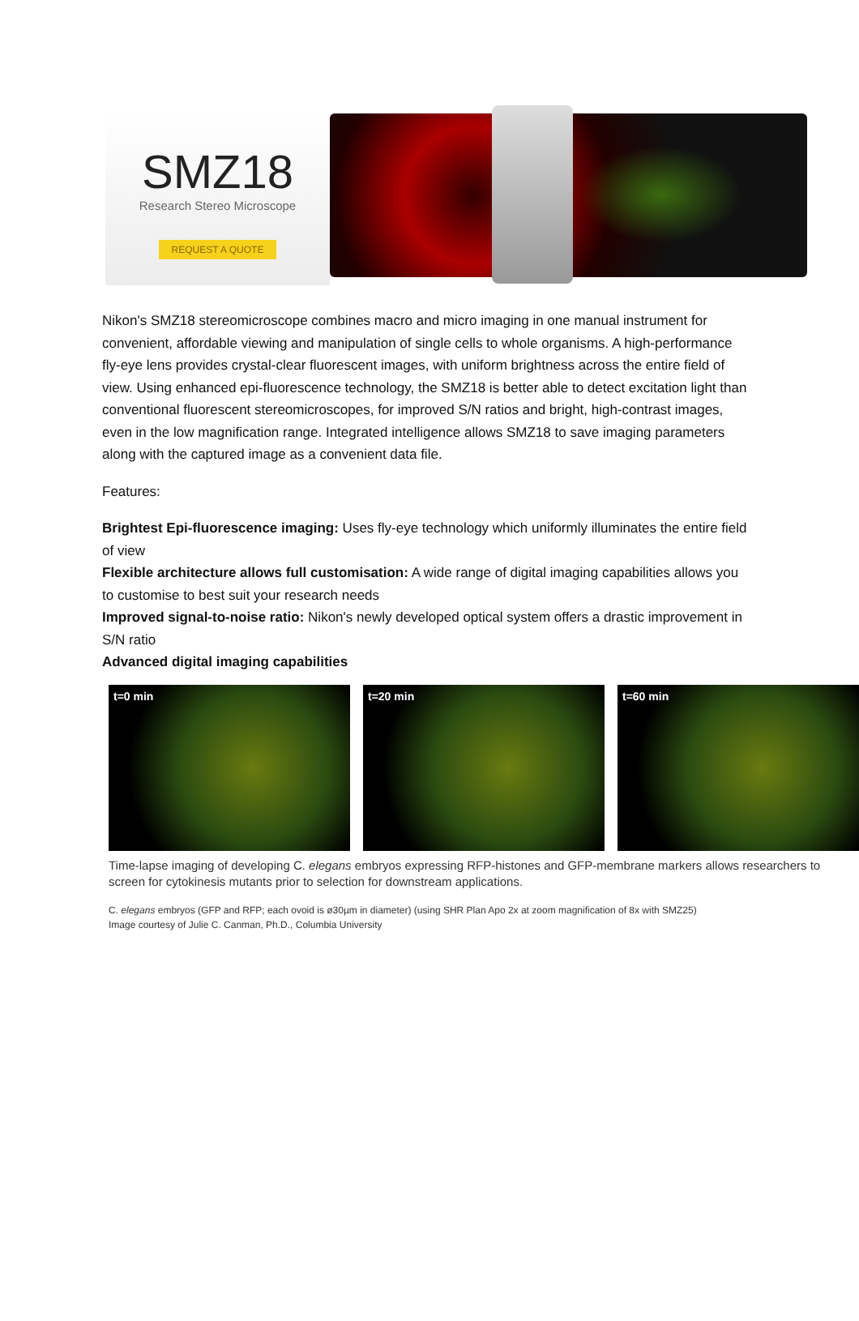SMZ18
Research Stereo Microscope
REQUEST A QUOTE
Nikon's SMZ18 stereomicroscope combines macro and micro imaging in one manual instrument for convenient, affordable viewing and manipulation of single cells to whole organisms. A high-performance fly-eye lens provides crystal-clear fluorescent images, with uniform brightness across the entire field of view. Using enhanced epi-fluorescence technology, the SMZ18 is better able to detect excitation light than conventional fluorescent stereomicroscopes, for improved S/N ratios and bright, high-contrast images, even in the low magnification range. Integrated intelligence allows SMZ18 to save imaging parameters along with the captured image as a convenient data file.
Features:
Brightest Epi-fluorescence imaging: Uses fly-eye technology which uniformly illuminates the entire field of view
Flexible architecture allows full customisation: A wide range of digital imaging capabilities allows you to customise to best suit your research needs
Improved signal-to-noise ratio: Nikon's newly developed optical system offers a drastic improvement in S/N ratio
Advanced digital imaging capabilities
t=0 min t=20 min t=60 min
Time-lapse imaging of developing C. elegans embryos expressing RFP-histones and GFP-membrane markers allows researchers to screen for cytokinesis mutants prior to selection for downstream applications.
C. elegans embryos (GFP and RFP; each ovoid is ø30µm in diameter) (using SHR Plan Apo 2x at zoom magnification of 8x with SMZ25)
Image courtesy of Julie C. Canman, Ph.D., Columbia University